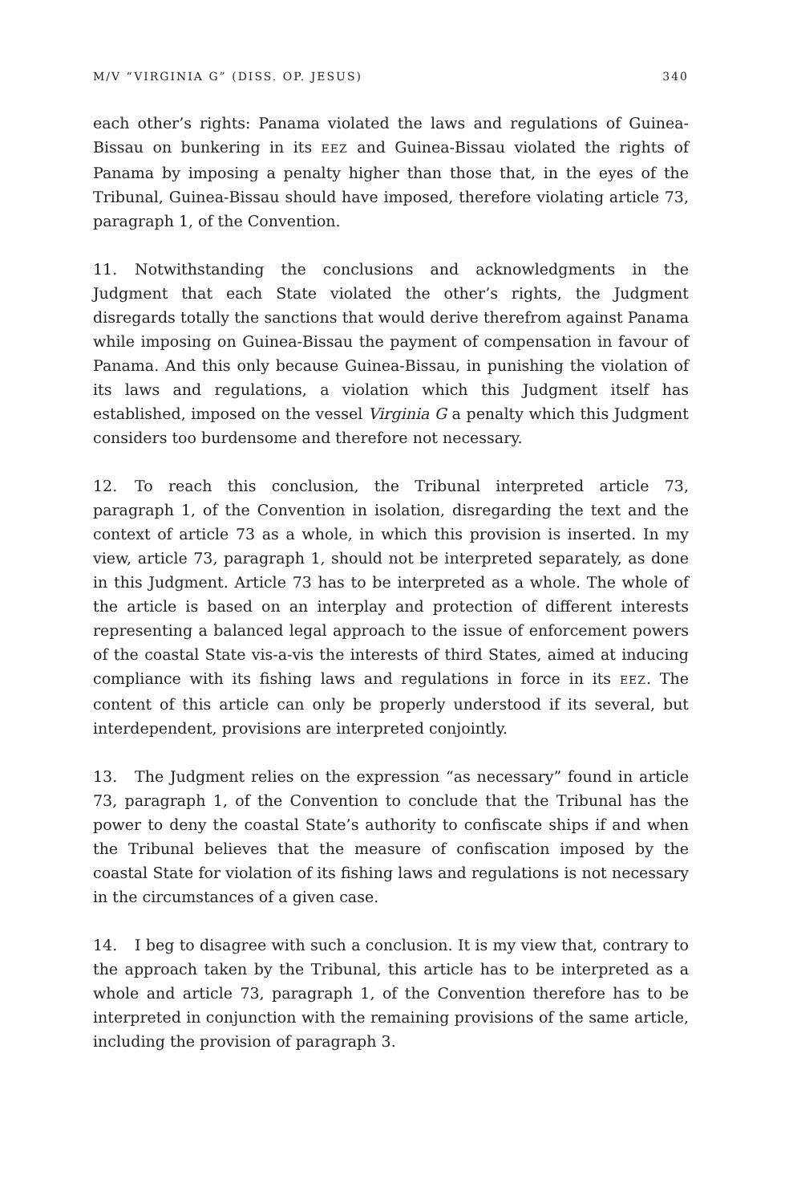M/V “VIRGINIA G” (DISS. OP. JESUS) 340
each other’s rights: Panama violated the laws and regulations of Guinea-Bissau on bunkering in its EEZ and Guinea-Bissau violated the rights of Panama by imposing a penalty higher than those that, in the eyes of the Tribunal, Guinea-Bissau should have imposed, therefore violating article 73, paragraph 1, of the Convention.
11. Notwithstanding the conclusions and acknowledgments in the Judgment that each State violated the other’s rights, the Judgment disregards totally the sanctions that would derive therefrom against Panama while imposing on Guinea-Bissau the payment of compensation in favour of Panama. And this only because Guinea-Bissau, in punishing the violation of its laws and regulations, a violation which this Judgment itself has established, imposed on the vessel Virginia G a penalty which this Judgment considers too burdensome and therefore not necessary.
12. To reach this conclusion, the Tribunal interpreted article 73, paragraph 1, of the Convention in isolation, disregarding the text and the context of article 73 as a whole, in which this provision is inserted. In my view, article 73, paragraph 1, should not be interpreted separately, as done in this Judgment. Article 73 has to be interpreted as a whole. The whole of the article is based on an interplay and protection of different interests representing a balanced legal approach to the issue of enforcement powers of the coastal State vis-a-vis the interests of third States, aimed at inducing compliance with its fishing laws and regulations in force in its EEZ. The content of this article can only be properly understood if its several, but interdependent, provisions are interpreted conjointly.
13. The Judgment relies on the expression “as necessary” found in article 73, paragraph 1, of the Convention to conclude that the Tribunal has the power to deny the coastal State’s authority to confiscate ships if and when the Tribunal believes that the measure of confiscation imposed by the coastal State for violation of its fishing laws and regulations is not necessary in the circumstances of a given case.
14. I beg to disagree with such a conclusion. It is my view that, contrary to the approach taken by the Tribunal, this article has to be interpreted as a whole and article 73, paragraph 1, of the Convention therefore has to be interpreted in conjunction with the remaining provisions of the same article, including the provision of paragraph 3.